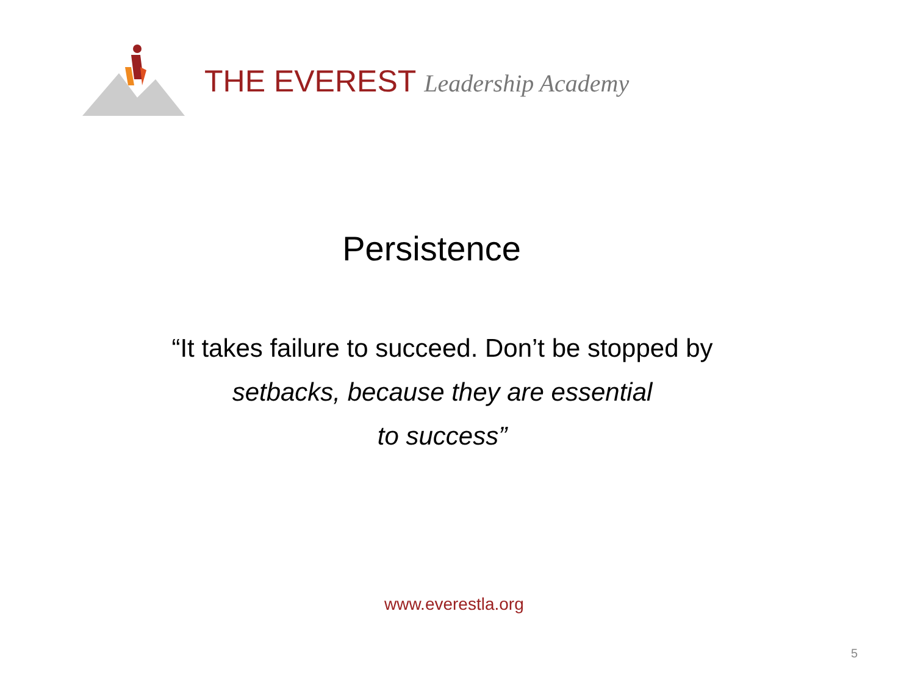THE EVEREST Leadership Academy
Persistence
“It takes failure to succeed. Don’t be stopped by
setbacks, because they are essential
to success”
www.everestla.org
5